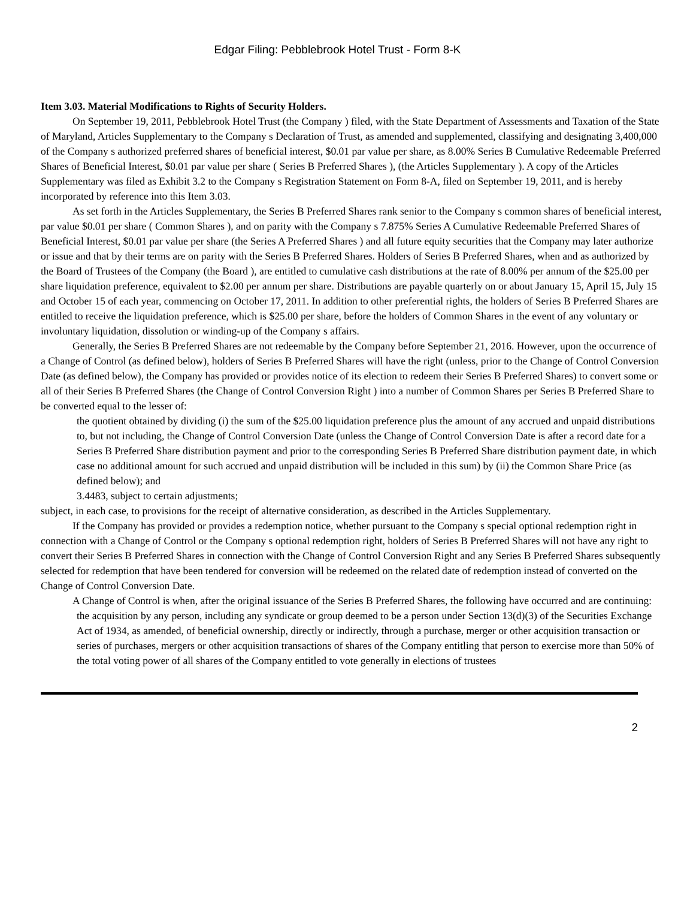Edgar Filing: Pebblebrook Hotel Trust - Form 8-K
Item 3.03. Material Modifications to Rights of Security Holders.
On September 19, 2011, Pebblebrook Hotel Trust (the Company ) filed, with the State Department of Assessments and Taxation of the State of Maryland, Articles Supplementary to the Company s Declaration of Trust, as amended and supplemented, classifying and designating 3,400,000 of the Company s authorized preferred shares of beneficial interest, $0.01 par value per share, as 8.00% Series B Cumulative Redeemable Preferred Shares of Beneficial Interest, $0.01 par value per share ( Series B Preferred Shares ), (the Articles Supplementary ). A copy of the Articles Supplementary was filed as Exhibit 3.2 to the Company s Registration Statement on Form 8-A, filed on September 19, 2011, and is hereby incorporated by reference into this Item 3.03.
As set forth in the Articles Supplementary, the Series B Preferred Shares rank senior to the Company s common shares of beneficial interest, par value $0.01 per share ( Common Shares ), and on parity with the Company s 7.875% Series A Cumulative Redeemable Preferred Shares of Beneficial Interest, $0.01 par value per share (the Series A Preferred Shares ) and all future equity securities that the Company may later authorize or issue and that by their terms are on parity with the Series B Preferred Shares. Holders of Series B Preferred Shares, when and as authorized by the Board of Trustees of the Company (the Board ), are entitled to cumulative cash distributions at the rate of 8.00% per annum of the $25.00 per share liquidation preference, equivalent to $2.00 per annum per share. Distributions are payable quarterly on or about January 15, April 15, July 15 and October 15 of each year, commencing on October 17, 2011. In addition to other preferential rights, the holders of Series B Preferred Shares are entitled to receive the liquidation preference, which is $25.00 per share, before the holders of Common Shares in the event of any voluntary or involuntary liquidation, dissolution or winding-up of the Company s affairs.
Generally, the Series B Preferred Shares are not redeemable by the Company before September 21, 2016. However, upon the occurrence of a Change of Control (as defined below), holders of Series B Preferred Shares will have the right (unless, prior to the Change of Control Conversion Date (as defined below), the Company has provided or provides notice of its election to redeem their Series B Preferred Shares) to convert some or all of their Series B Preferred Shares (the Change of Control Conversion Right ) into a number of Common Shares per Series B Preferred Share to be converted equal to the lesser of:
the quotient obtained by dividing (i) the sum of the $25.00 liquidation preference plus the amount of any accrued and unpaid distributions to, but not including, the Change of Control Conversion Date (unless the Change of Control Conversion Date is after a record date for a Series B Preferred Share distribution payment and prior to the corresponding Series B Preferred Share distribution payment date, in which case no additional amount for such accrued and unpaid distribution will be included in this sum) by (ii) the Common Share Price (as defined below); and
3.4483, subject to certain adjustments;
subject, in each case, to provisions for the receipt of alternative consideration, as described in the Articles Supplementary.
If the Company has provided or provides a redemption notice, whether pursuant to the Company s special optional redemption right in connection with a Change of Control or the Company s optional redemption right, holders of Series B Preferred Shares will not have any right to convert their Series B Preferred Shares in connection with the Change of Control Conversion Right and any Series B Preferred Shares subsequently selected for redemption that have been tendered for conversion will be redeemed on the related date of redemption instead of converted on the Change of Control Conversion Date.
A Change of Control is when, after the original issuance of the Series B Preferred Shares, the following have occurred and are continuing:
the acquisition by any person, including any syndicate or group deemed to be a person under Section 13(d)(3) of the Securities Exchange Act of 1934, as amended, of beneficial ownership, directly or indirectly, through a purchase, merger or other acquisition transaction or series of purchases, mergers or other acquisition transactions of shares of the Company entitling that person to exercise more than 50% of the total voting power of all shares of the Company entitled to vote generally in elections of trustees
2